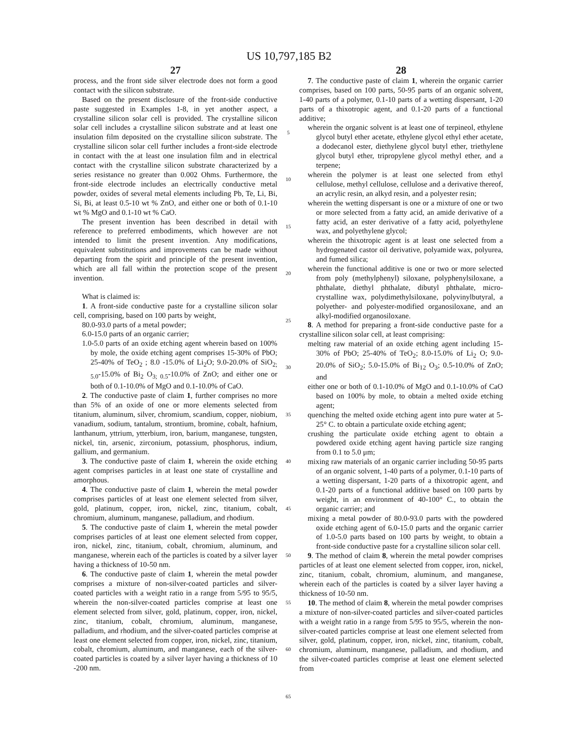US 10,797,185 B2
27
process, and the front side silver electrode does not form a good contact with the silicon substrate.
Based on the present disclosure of the front-side conductive paste suggested in Examples 1-8, in yet another aspect, a crystalline silicon solar cell is provided. The crystalline silicon solar cell includes a crystalline silicon substrate and at least one insulation film deposited on the crystalline silicon substrate. The crystalline silicon solar cell further includes a front-side electrode in contact with the at least one insulation film and in electrical contact with the crystalline silicon substrate characterized by a series resistance no greater than 0.002 Ohms. Furthermore, the front-side electrode includes an electrically conductive metal powder, oxides of several metal elements including Pb, Te, Li, Bi, Si, Bi, at least 0.5-10 wt % ZnO, and either one or both of 0.1-10 wt % MgO and 0.1-10 wt % CaO.
The present invention has been described in detail with reference to preferred embodiments, which however are not intended to limit the present invention. Any modifications, equivalent substitutions and improvements can be made without departing from the spirit and principle of the present invention, which are all fall within the protection scope of the present invention.
What is claimed is:
1. A front-side conductive paste for a crystalline silicon solar cell, comprising, based on 100 parts by weight,
80.0-93.0 parts of a metal powder;
6.0-15.0 parts of an organic carrier;
1.0-5.0 parts of an oxide etching agent wherein based on 100% by mole, the oxide etching agent comprises 15-30% of PbO; 25-40% of TeO<sub>2</sub> ; 8.0 -15.0% of Li<sub>2</sub>O; 9.0-20.0% of SiO<sub>2; 5.0</sub>-15.0% of Bi<sub>2</sub> O<sub>3; 0.5</sub>-10.0% of ZnO; and either one or both of 0.1-10.0% of MgO and 0.1-10.0% of CaO.
2. The conductive paste of claim 1, further comprises no more than 5% of an oxide of one or more elements selected from titanium, aluminum, silver, chromium, scandium, copper, niobium, vanadium, sodium, tantalum, strontium, bromine, cobalt, hafnium, lanthanum, yttrium, ytterbium, iron, barium, manganese, tungsten, nickel, tin, arsenic, zirconium, potassium, phosphorus, indium, gallium, and germanium.
3. The conductive paste of claim 1, wherein the oxide etching agent comprises particles in at least one state of crystalline and amorphous.
4. The conductive paste of claim 1, wherein the metal powder comprises particles of at least one element selected from silver, gold, platinum, copper, iron, nickel, zinc, titanium, cobalt, chromium, aluminum, manganese, palladium, and rhodium.
5. The conductive paste of claim 1, wherein the metal powder comprises particles of at least one element selected from copper, iron, nickel, zinc, titanium, cobalt, chromium, aluminum, and manganese, wherein each of the particles is coated by a silver layer having a thickness of 10-50 nm.
6. The conductive paste of claim 1, wherein the metal powder comprises a mixture of non-silver-coated particles and silver-coated particles with a weight ratio in a range from 5/95 to 95/5, wherein the non-silver-coated particles comprise at least one element selected from silver, gold, platinum, copper, iron, nickel, zinc, titanium, cobalt, chromium, aluminum, manganese, palladium, and rhodium, and the silver-coated particles comprise at least one element selected from copper, iron, nickel, zinc, titanium, cobalt, chromium, aluminum, and manganese, each of the silver-coated particles is coated by a silver layer having a thickness of 10 -200 nm.
5
10
15
20
25
30
35
40
45
50
55
60
65
28
7. The conductive paste of claim 1, wherein the organic carrier comprises, based on 100 parts, 50-95 parts of an organic solvent, 1-40 parts of a polymer, 0.1-10 parts of a wetting dispersant, 1-20 parts of a thixotropic agent, and 0.1-20 parts of a functional additive;
wherein the organic solvent is at least one of terpineol, ethylene glycol butyl ether acetate, ethylene glycol ethyl ether acetate, a dodecanol ester, diethylene glycol butyl ether, triethylene glycol butyl ether, tripropylene glycol methyl ether, and a terpene;
wherein the polymer is at least one selected from ethyl cellulose, methyl cellulose, cellulose and a derivative thereof, an acrylic resin, an alkyd resin, and a polyester resin;
wherein the wetting dispersant is one or a mixture of one or two or more selected from a fatty acid, an amide derivative of a fatty acid, an ester derivative of a fatty acid, polyethylene wax, and polyethylene glycol;
wherein the thixotropic agent is at least one selected from a hydrogenated castor oil derivative, polyamide wax, polyurea, and fumed silica;
wherein the functional additive is one or two or more selected from poly (methylphenyl) siloxane, polyphenylsiloxane, a phthalate, diethyl phthalate, dibutyl phthalate, micro-crystalline wax, polydimethylsiloxane, polyvinylbutyral, a polyether- and polyester-modified organosiloxane, and an alkyl-modified organosiloxane.
8. A method for preparing a front-side conductive paste for a crystalline silicon solar cell, at least comprising:
melting raw material of an oxide etching agent including 15-30% of PbO; 25-40% of TeO<sub>2</sub>; 8.0-15.0% of Li<sub>2</sub> O; 9.0-20.0% of SiO<sub>2</sub>; 5.0-15.0% of Bi<sub>12</sub> O<sub>3</sub>; 0.5-10.0% of ZnO; and
either one or both of 0.1-10.0% of MgO and 0.1-10.0% of CaO based on 100% by mole, to obtain a melted oxide etching agent;
quenching the melted oxide etching agent into pure water at 5-25° C. to obtain a particulate oxide etching agent;
crushing the particulate oxide etching agent to obtain a powdered oxide etching agent having particle size ranging from 0.1 to 5.0 μm;
mixing raw materials of an organic carrier including 50-95 parts of an organic solvent, 1-40 parts of a polymer, 0.1-10 parts of a wetting dispersant, 1-20 parts of a thixotropic agent, and 0.1-20 parts of a functional additive based on 100 parts by weight, in an environment of 40-100° C., to obtain the organic carrier; and
mixing a metal powder of 80.0-93.0 parts with the powdered oxide etching agent of 6.0-15.0 parts and the organic carrier of 1.0-5.0 parts based on 100 parts by weight, to obtain a front-side conductive paste for a crystalline silicon solar cell.
9. The method of claim 8, wherein the metal powder comprises particles of at least one element selected from copper, iron, nickel, zinc, titanium, cobalt, chromium, aluminum, and manganese, wherein each of the particles is coated by a silver layer having a thickness of 10-50 nm.
10. The method of claim 8, wherein the metal powder comprises a mixture of non-silver-coated particles and silver-coated particles with a weight ratio in a range from 5/95 to 95/5, wherein the non-silver-coated particles comprise at least one element selected from silver, gold, platinum, copper, iron, nickel, zinc, titanium, cobalt, chromium, aluminum, manganese, palladium, and rhodium, and the silver-coated particles comprise at least one element selected from